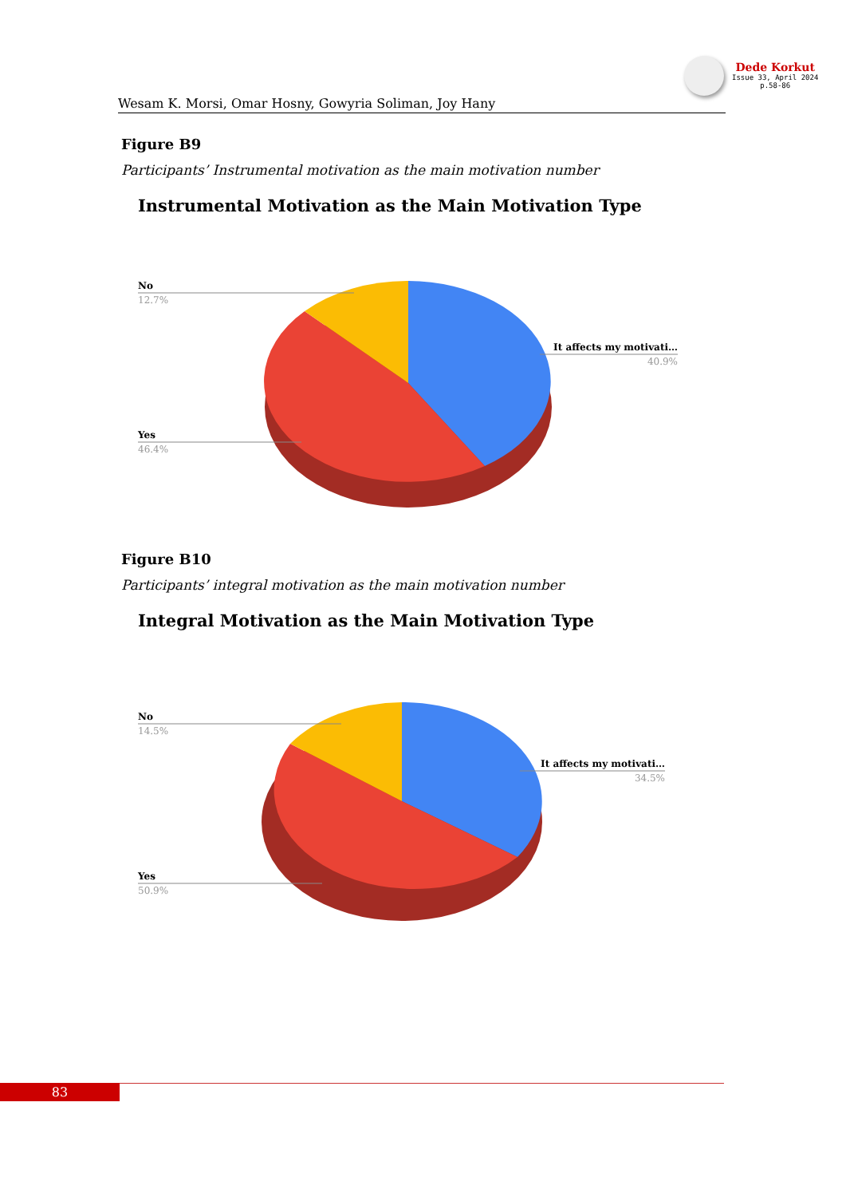Dede Korkut
Issue 33, April 2024
p.58-86
Wesam K. Morsi, Omar Hosny, Gowyria Soliman, Joy Hany
Figure B9
Participants’ Instrumental motivation as the main motivation number
Instrumental Motivation as the Main Motivation Type
No
12.7%
Yes
46.4%
It affects my motivati…
40.9%
Figure B10
Participants’ integral motivation as the main motivation number
Integral Motivation as the Main Motivation Type
No
14.5%
Yes
50.9%
It affects my motivati…
34.5%
83